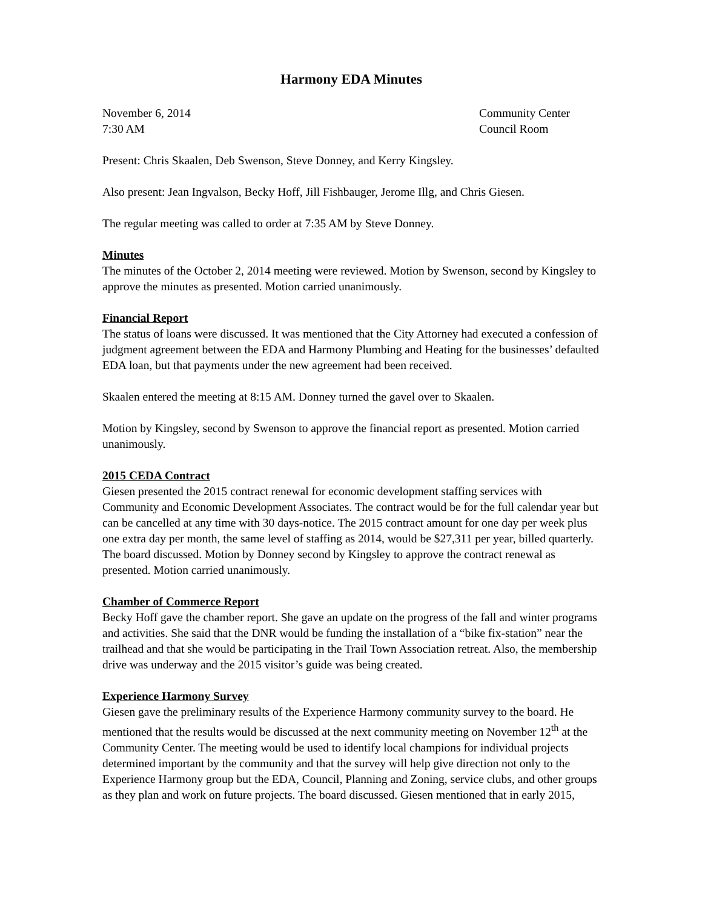Harmony EDA Minutes
November 6, 2014
7:30 AM
Community Center
Council Room
Present: Chris Skaalen, Deb Swenson, Steve Donney, and Kerry Kingsley.
Also present: Jean Ingvalson, Becky Hoff, Jill Fishbauger, Jerome Illg, and Chris Giesen.
The regular meeting was called to order at 7:35 AM by Steve Donney.
Minutes
The minutes of the October 2, 2014 meeting were reviewed. Motion by Swenson, second by Kingsley to approve the minutes as presented. Motion carried unanimously.
Financial Report
The status of loans were discussed. It was mentioned that the City Attorney had executed a confession of judgment agreement between the EDA and Harmony Plumbing and Heating for the businesses’ defaulted EDA loan, but that payments under the new agreement had been received.
Skaalen entered the meeting at 8:15 AM. Donney turned the gavel over to Skaalen.
Motion by Kingsley, second by Swenson to approve the financial report as presented. Motion carried unanimously.
2015 CEDA Contract
Giesen presented the 2015 contract renewal for economic development staffing services with Community and Economic Development Associates. The contract would be for the full calendar year but can be cancelled at any time with 30 days-notice. The 2015 contract amount for one day per week plus one extra day per month, the same level of staffing as 2014, would be $27,311 per year, billed quarterly. The board discussed. Motion by Donney second by Kingsley to approve the contract renewal as presented. Motion carried unanimously.
Chamber of Commerce Report
Becky Hoff gave the chamber report. She gave an update on the progress of the fall and winter programs and activities. She said that the DNR would be funding the installation of a “bike fix-station” near the trailhead and that she would be participating in the Trail Town Association retreat. Also, the membership drive was underway and the 2015 visitor’s guide was being created.
Experience Harmony Survey
Giesen gave the preliminary results of the Experience Harmony community survey to the board. He mentioned that the results would be discussed at the next community meeting on November 12<sup>th</sup> at the Community Center. The meeting would be used to identify local champions for individual projects determined important by the community and that the survey will help give direction not only to the Experience Harmony group but the EDA, Council, Planning and Zoning, service clubs, and other groups as they plan and work on future projects. The board discussed. Giesen mentioned that in early 2015,